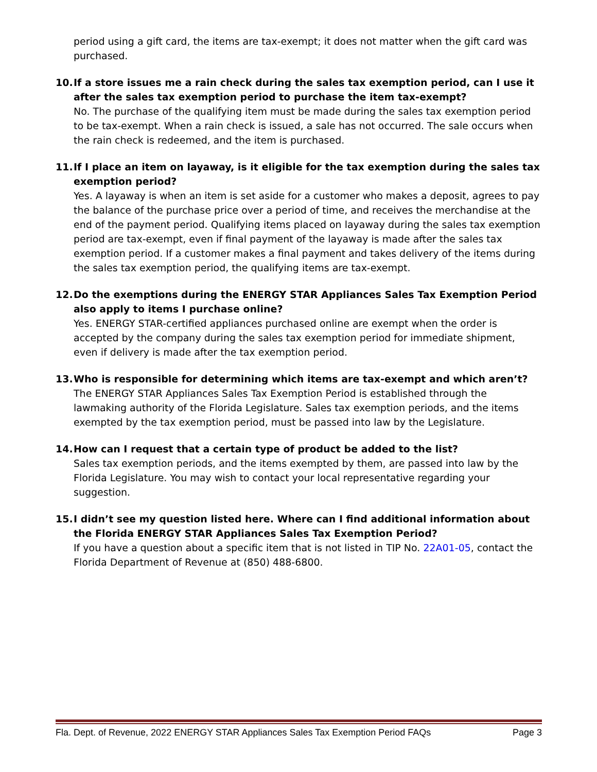period using a gift card, the items are tax-exempt; it does not matter when the gift card was purchased.
10. If a store issues me a rain check during the sales tax exemption period, can I use it after the sales tax exemption period to purchase the item tax-exempt?
No. The purchase of the qualifying item must be made during the sales tax exemption period to be tax-exempt. When a rain check is issued, a sale has not occurred. The sale occurs when the rain check is redeemed, and the item is purchased.
11. If I place an item on layaway, is it eligible for the tax exemption during the sales tax exemption period?
Yes. A layaway is when an item is set aside for a customer who makes a deposit, agrees to pay the balance of the purchase price over a period of time, and receives the merchandise at the end of the payment period. Qualifying items placed on layaway during the sales tax exemption period are tax-exempt, even if final payment of the layaway is made after the sales tax exemption period. If a customer makes a final payment and takes delivery of the items during the sales tax exemption period, the qualifying items are tax-exempt.
12. Do the exemptions during the ENERGY STAR Appliances Sales Tax Exemption Period also apply to items I purchase online?
Yes. ENERGY STAR-certified appliances purchased online are exempt when the order is accepted by the company during the sales tax exemption period for immediate shipment, even if delivery is made after the tax exemption period.
13. Who is responsible for determining which items are tax-exempt and which aren’t?
The ENERGY STAR Appliances Sales Tax Exemption Period is established through the lawmaking authority of the Florida Legislature. Sales tax exemption periods, and the items exempted by the tax exemption period, must be passed into law by the Legislature.
14. How can I request that a certain type of product be added to the list?
Sales tax exemption periods, and the items exempted by them, are passed into law by the Florida Legislature. You may wish to contact your local representative regarding your suggestion.
15. I didn’t see my question listed here. Where can I find additional information about the Florida ENERGY STAR Appliances Sales Tax Exemption Period?
If you have a question about a specific item that is not listed in TIP No. 22A01-05, contact the Florida Department of Revenue at (850) 488-6800.
Fla. Dept. of Revenue, 2022 ENERGY STAR Appliances Sales Tax Exemption Period FAQs Page 3